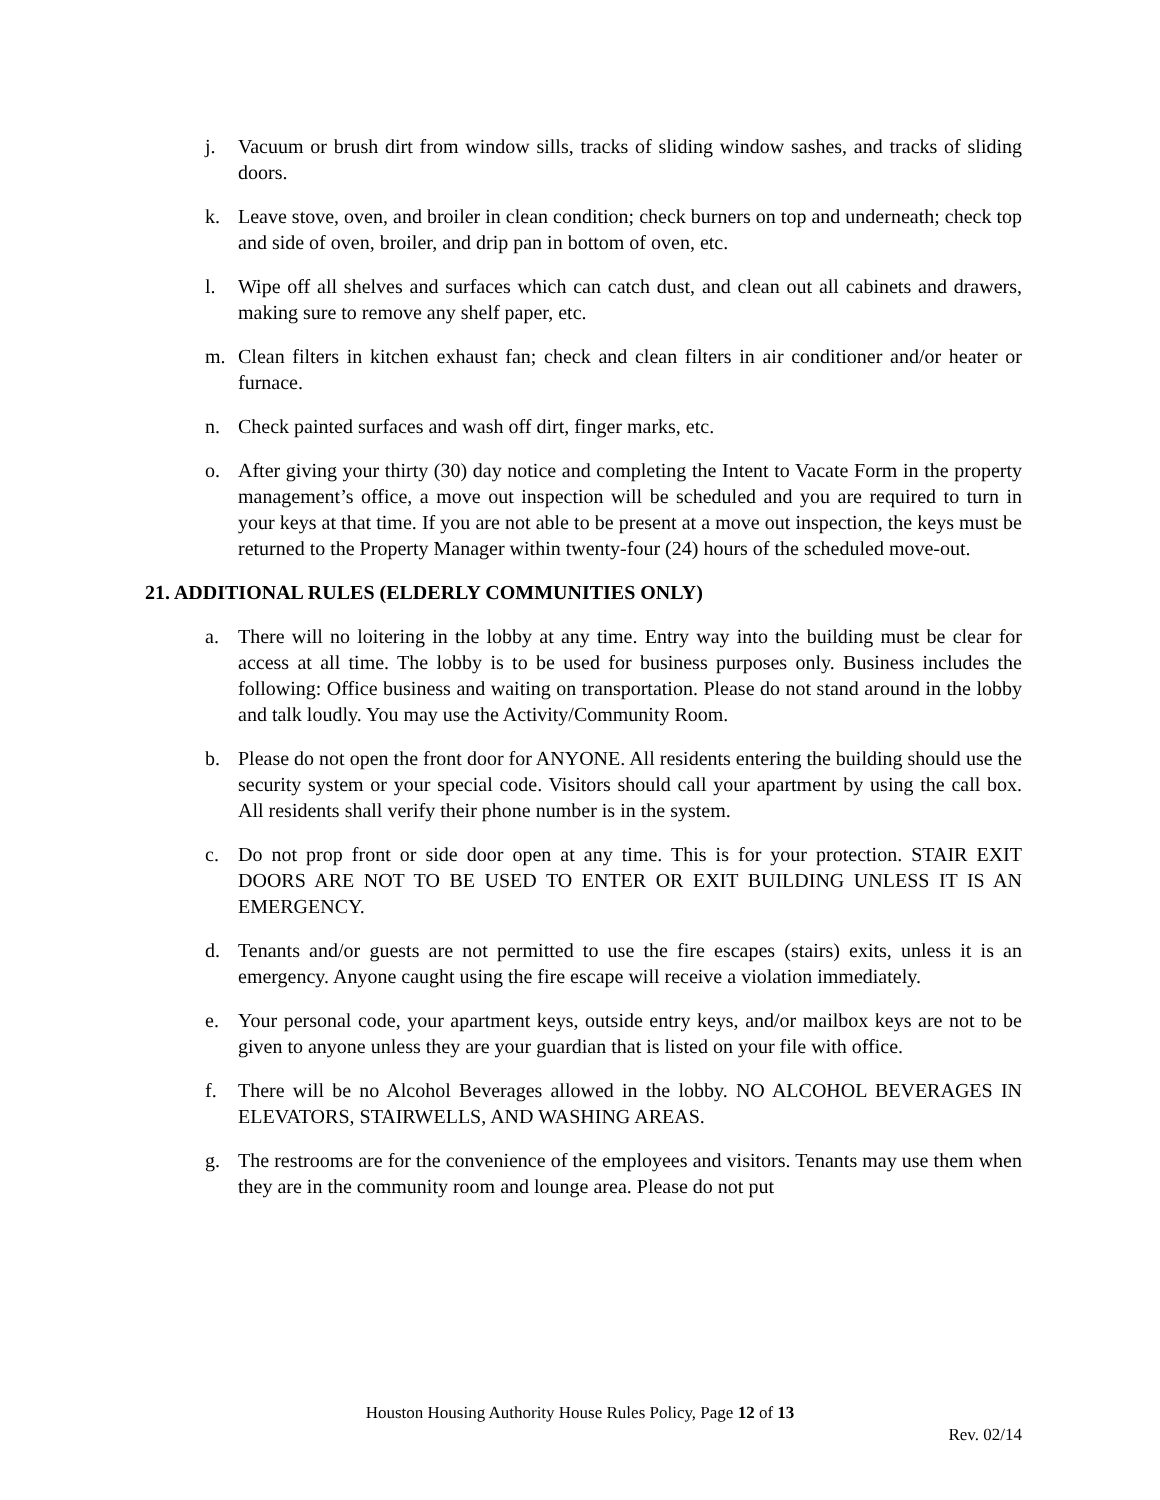j. Vacuum or brush dirt from window sills, tracks of sliding window sashes, and tracks of sliding doors.
k. Leave stove, oven, and broiler in clean condition; check burners on top and underneath; check top and side of oven, broiler, and drip pan in bottom of oven, etc.
l. Wipe off all shelves and surfaces which can catch dust, and clean out all cabinets and drawers, making sure to remove any shelf paper, etc.
m. Clean filters in kitchen exhaust fan; check and clean filters in air conditioner and/or heater or furnace.
n. Check painted surfaces and wash off dirt, finger marks, etc.
o. After giving your thirty (30) day notice and completing the Intent to Vacate Form in the property management’s office, a move out inspection will be scheduled and you are required to turn in your keys at that time. If you are not able to be present at a move out inspection, the keys must be returned to the Property Manager within twenty-four (24) hours of the scheduled move-out.
21. ADDITIONAL RULES (ELDERLY COMMUNITIES ONLY)
a. There will no loitering in the lobby at any time. Entry way into the building must be clear for access at all time. The lobby is to be used for business purposes only. Business includes the following: Office business and waiting on transportation. Please do not stand around in the lobby and talk loudly. You may use the Activity/Community Room.
b. Please do not open the front door for ANYONE. All residents entering the building should use the security system or your special code. Visitors should call your apartment by using the call box. All residents shall verify their phone number is in the system.
c. Do not prop front or side door open at any time. This is for your protection. STAIR EXIT DOORS ARE NOT TO BE USED TO ENTER OR EXIT BUILDING UNLESS IT IS AN EMERGENCY.
d. Tenants and/or guests are not permitted to use the fire escapes (stairs) exits, unless it is an emergency. Anyone caught using the fire escape will receive a violation immediately.
e. Your personal code, your apartment keys, outside entry keys, and/or mailbox keys are not to be given to anyone unless they are your guardian that is listed on your file with office.
f. There will be no Alcohol Beverages allowed in the lobby. NO ALCOHOL BEVERAGES IN ELEVATORS, STAIRWELLS, AND WASHING AREAS.
g. The restrooms are for the convenience of the employees and visitors. Tenants may use them when they are in the community room and lounge area. Please do not put
Houston Housing Authority House Rules Policy, Page 12 of 13
Rev. 02/14